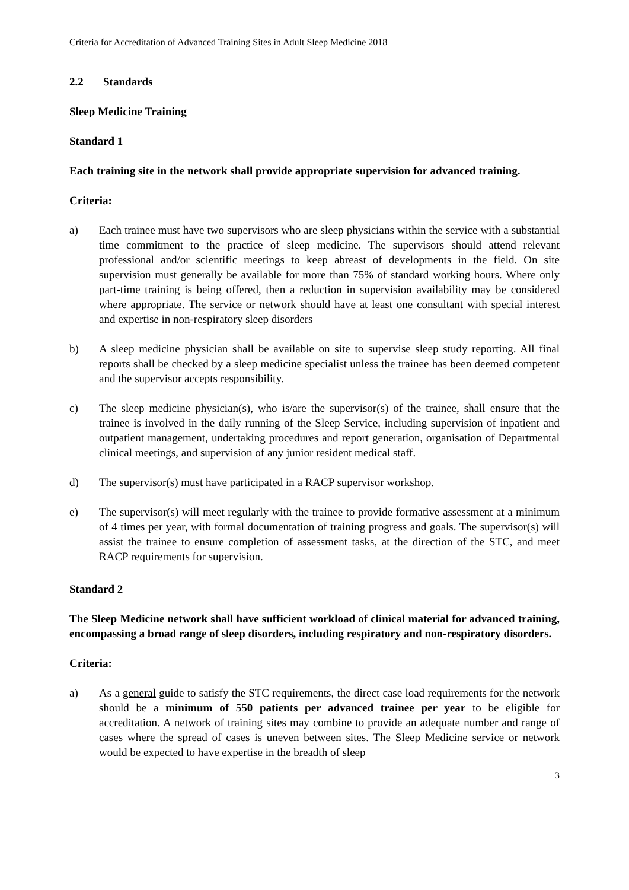Criteria for Accreditation of Advanced Training Sites in Adult Sleep Medicine 2018
2.2 Standards
Sleep Medicine Training
Standard 1
Each training site in the network shall provide appropriate supervision for advanced training.
Criteria:
a) Each trainee must have two supervisors who are sleep physicians within the service with a substantial time commitment to the practice of sleep medicine. The supervisors should attend relevant professional and/or scientific meetings to keep abreast of developments in the field. On site supervision must generally be available for more than 75% of standard working hours. Where only part-time training is being offered, then a reduction in supervision availability may be considered where appropriate. The service or network should have at least one consultant with special interest and expertise in non-respiratory sleep disorders
b) A sleep medicine physician shall be available on site to supervise sleep study reporting. All final reports shall be checked by a sleep medicine specialist unless the trainee has been deemed competent and the supervisor accepts responsibility.
c) The sleep medicine physician(s), who is/are the supervisor(s) of the trainee, shall ensure that the trainee is involved in the daily running of the Sleep Service, including supervision of inpatient and outpatient management, undertaking procedures and report generation, organisation of Departmental clinical meetings, and supervision of any junior resident medical staff.
d) The supervisor(s) must have participated in a RACP supervisor workshop.
e) The supervisor(s) will meet regularly with the trainee to provide formative assessment at a minimum of 4 times per year, with formal documentation of training progress and goals. The supervisor(s) will assist the trainee to ensure completion of assessment tasks, at the direction of the STC, and meet RACP requirements for supervision.
Standard 2
The Sleep Medicine network shall have sufficient workload of clinical material for advanced training, encompassing a broad range of sleep disorders, including respiratory and non-respiratory disorders.
Criteria:
a) As a general guide to satisfy the STC requirements, the direct case load requirements for the network should be a minimum of 550 patients per advanced trainee per year to be eligible for accreditation. A network of training sites may combine to provide an adequate number and range of cases where the spread of cases is uneven between sites. The Sleep Medicine service or network would be expected to have expertise in the breadth of sleep
3